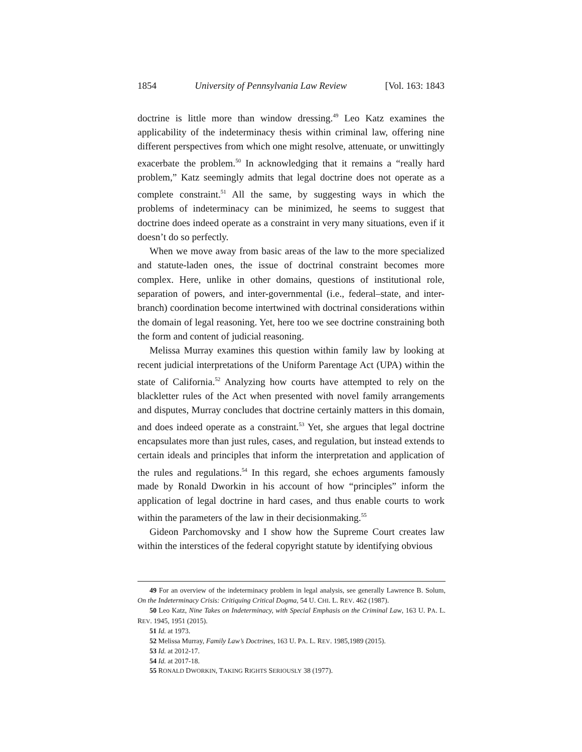1854 University of Pennsylvania Law Review [Vol. 163: 1843
doctrine is little more than window dressing.<sup>49</sup> Leo Katz examines the applicability of the indeterminacy thesis within criminal law, offering nine different perspectives from which one might resolve, attenuate, or unwittingly exacerbate the problem.<sup>50</sup> In acknowledging that it remains a “really hard problem,” Katz seemingly admits that legal doctrine does not operate as a complete constraint.<sup>51</sup> All the same, by suggesting ways in which the problems of indeterminacy can be minimized, he seems to suggest that doctrine does indeed operate as a constraint in very many situations, even if it doesn’t do so perfectly.
When we move away from basic areas of the law to the more specialized and statute-laden ones, the issue of doctrinal constraint becomes more complex. Here, unlike in other domains, questions of institutional role, separation of powers, and inter-governmental (i.e., federal–state, and inter-branch) coordination become intertwined with doctrinal considerations within the domain of legal reasoning. Yet, here too we see doctrine constraining both the form and content of judicial reasoning.
Melissa Murray examines this question within family law by looking at recent judicial interpretations of the Uniform Parentage Act (UPA) within the state of California.<sup>52</sup> Analyzing how courts have attempted to rely on the blackletter rules of the Act when presented with novel family arrangements and disputes, Murray concludes that doctrine certainly matters in this domain, and does indeed operate as a constraint.<sup>53</sup> Yet, she argues that legal doctrine encapsulates more than just rules, cases, and regulation, but instead extends to certain ideals and principles that inform the interpretation and application of the rules and regulations.<sup>54</sup> In this regard, she echoes arguments famously made by Ronald Dworkin in his account of how “principles” inform the application of legal doctrine in hard cases, and thus enable courts to work within the parameters of the law in their decisionmaking.<sup>55</sup>
Gideon Parchomovsky and I show how the Supreme Court creates law within the interstices of the federal copyright statute by identifying obvious
49 For an overview of the indeterminacy problem in legal analysis, see generally Lawrence B. Solum, On the Indeterminacy Crisis: Critiquing Critical Dogma, 54 U. CHI. L. REV. 462 (1987).
50 Leo Katz, Nine Takes on Indeterminacy, with Special Emphasis on the Criminal Law, 163 U. PA. L. REV. 1945, 1951 (2015).
51 Id. at 1973.
52 Melissa Murray, Family Law’s Doctrines, 163 U. PA. L. REV. 1985,1989 (2015).
53 Id. at 2012-17.
54 Id. at 2017-18.
55 RONALD DWORKIN, TAKING RIGHTS SERIOUSLY 38 (1977).